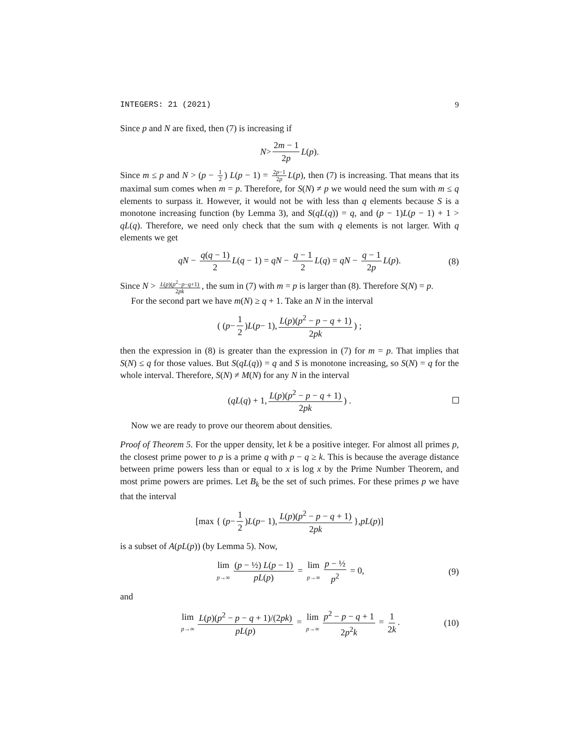INTEGERS: 21 (2021) 9
Since p and N are fixed, then (7) is increasing if
N > 2m − 1 2p L (p).
Since m ≤ p and N > (p − 1 2) L(p − 1) = 2p−1 2p L(p), then (7) is increasing. That means that its maximal sum comes when m = p. Therefore, for S(N) ≠ p we would need the sum with m ≤ q elements to surpass it. However, it would not be with less than q elements because S is a monotone increasing function (by Lemma 3), and S(qL(q)) = q, and (p − 1)L(p − 1) + 1 > qL(q). Therefore, we need only check that the sum with q elements is not larger. With q elements we get
qN − q(q − 1) 2 L(q − 1) = qN − q − 1 2 L(q) = qN − q − 1 2p L(p). (8)
Since N > L(p)(p<sup>2</sup>−p−q+1) 2pk, the sum in (7) with m = p is larger than (8). Therefore S(N) = p.
For the second part we have m(N) ≥ q + 1. Take an N in the interval
( (p − 1 2) L (p − 1), L(p)(p<sup>2</sup> − p − q + 1) 2pk) ;
then the expression in (8) is greater than the expression in (7) for m = p. That implies that S(N) ≤ q for those values. But S(qL(q)) = q and S is monotone increasing, so S(N) = q for the whole interval. Therefore, S(N) ≠ M(N) for any N in the interval
(qL (q) + 1, L(p)(p<sup>2</sup> − p − q + 1) 2pk) .
Now we are ready to prove our theorem about densities.
Proof of Theorem 5. For the upper density, let k be a positive integer. For almost all primes p, the closest prime power to p is a prime q with p − q ≥ k. This is because the average distance between prime powers less than or equal to x is log x by the Prime Number Theorem, and most prime powers are primes. Let B<sub>k</sub> be the set of such primes. For these primes p we have that the interval
[max { (p − 1 2) L (p − 1), L(p)(p<sup>2</sup> − p − q + 1) 2pk }, pL (p)]
is a subset of A(pL(p)) (by Lemma 5). Now,
lim p→∞ (p − ½) L(p − 1) pL(p) = lim p→∞ p − ½ p<sup>2</sup> = 0, (9)
and
lim p→∞ L(p)(p<sup>2</sup> − p − q + 1)/(2pk) pL(p) = lim p→∞ p<sup>2</sup> − p − q + 1 2p<sup>2</sup>k = 1 2k. (10)